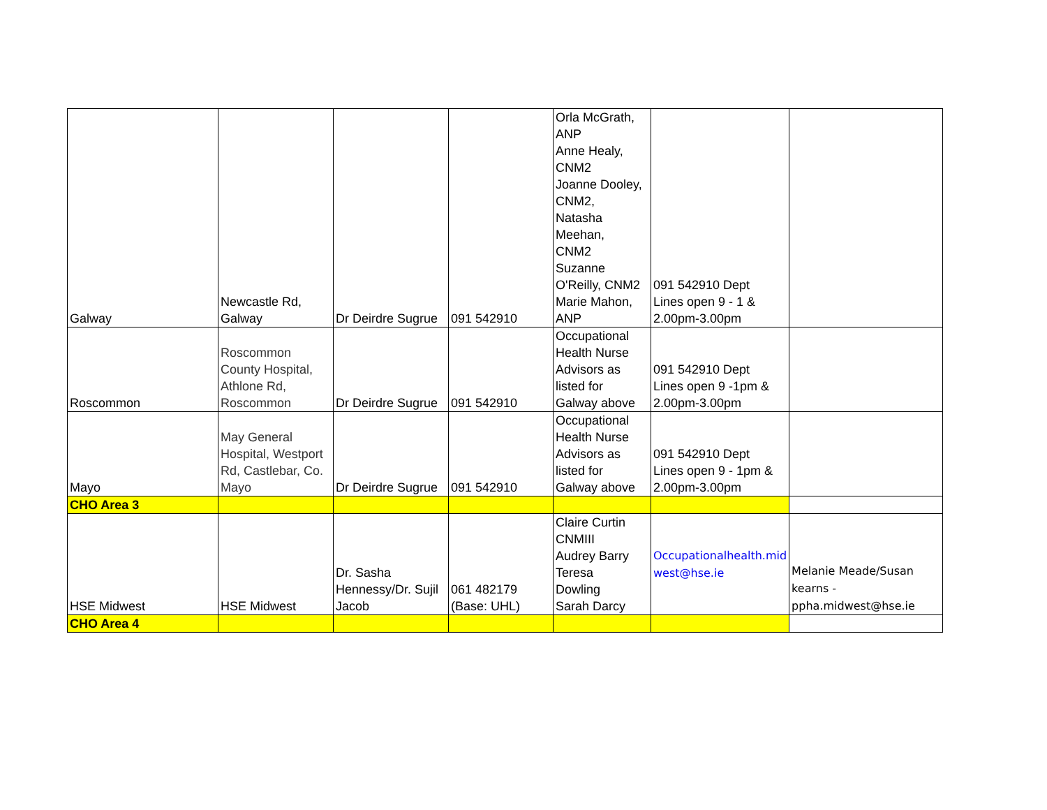| Galway | Newcastle Rd, Galway | Dr Deirdre Sugrue | 091 542910 | Orla McGrath, ANP Anne Healy, CNM2 Joanne Dooley, CNM2, Natasha Meehan, CNM2 Suzanne O'Reilly, CNM2 Marie Mahon, ANP | 091 542910 Dept Lines open 9 - 1 & 2.00pm-3.00pm | |
| Roscommon | Roscommon County Hospital, Athlone Rd, Roscommon | Dr Deirdre Sugrue | 091 542910 | Occupational Health Nurse Advisors as listed for Galway above | 091 542910 Dept Lines open 9 -1pm & 2.00pm-3.00pm | |
| Mayo | May General Hospital, Westport Rd, Castlebar, Co. Mayo | Dr Deirdre Sugrue | 091 542910 | Occupational Health Nurse Advisors as listed for Galway above | 091 542910 Dept Lines open 9 - 1pm & 2.00pm-3.00pm | |
| CHO Area 3 | | | | | | |
| HSE Midwest | HSE Midwest | Dr. Sasha Hennessy/Dr. Sujil Jacob | 061 482179 (Base: UHL) | Claire Curtin CNMIII Audrey Barry Teresa Dowling Sarah Darcy | Occupationalhealth.mid west@hse.ie | Melanie Meade/Susan kearns - ppha.midwest@hse.ie |
| CHO Area 4 | | | | | | |